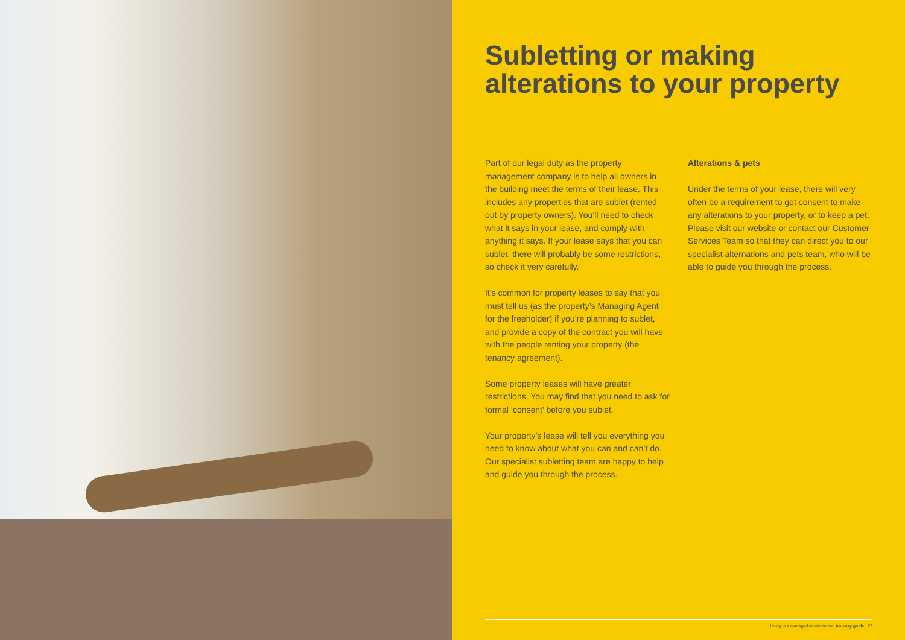Subletting or making alterations to your property
Part of our legal duty as the property management company is to help all owners in the building meet the terms of their lease. This includes any properties that are sublet (rented out by property owners). You’ll need to check what it says in your lease, and comply with anything it says. If your lease says that you can sublet, there will probably be some restrictions, so check it very carefully.
It’s common for property leases to say that you must tell us (as the property’s Managing Agent for the freeholder) if you’re planning to sublet, and provide a copy of the contract you will have with the people renting your property (the tenancy agreement).
Some property leases will have greater restrictions. You may find that you need to ask for formal ‘consent’ before you sublet.
Your property’s lease will tell you everything you need to know about what you can and can’t do. Our specialist subletting team are happy to help and guide you through the process.
Alterations & pets
Under the terms of your lease, there will very often be a requirement to get consent to make any alterations to your property, or to keep a pet. Please visit our website or contact our Customer Services Team so that they can direct you to our specialist alternations and pets team, who will be able to guide you through the process.
Living in a managed development: An easy guide | 27